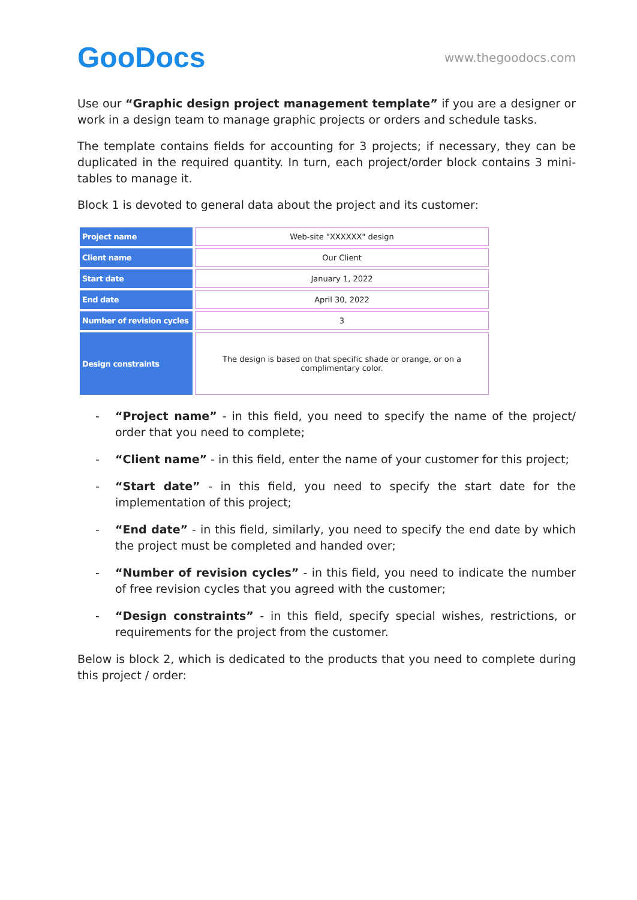GooDocs
www.thegoodocs.com
Use our “Graphic design project management template” if you are a designer or work in a design team to manage graphic projects or orders and schedule tasks.
The template contains fields for accounting for 3 projects; if necessary, they can be duplicated in the required quantity. In turn, each project/order block contains 3 mini-tables to manage it.
Block 1 is devoted to general data about the project and its customer:
| Project name | Web-site "XXXXXX" design |
| Client name | Our Client |
| Start date | January 1, 2022 |
| End date | April 30, 2022 |
| Number of revision cycles | 3 |
| Design constraints | The design is based on that specific shade or orange, or on a complimentary color. |
- “Project name” - in this field, you need to specify the name of the project/ order that you need to complete;
- “Client name” - in this field, enter the name of your customer for this project;
- “Start date” - in this field, you need to specify the start date for the implementation of this project;
- “End date” - in this field, similarly, you need to specify the end date by which the project must be completed and handed over;
- “Number of revision cycles” - in this field, you need to indicate the number of free revision cycles that you agreed with the customer;
- “Design constraints” - in this field, specify special wishes, restrictions, or requirements for the project from the customer.
Below is block 2, which is dedicated to the products that you need to complete during this project / order: